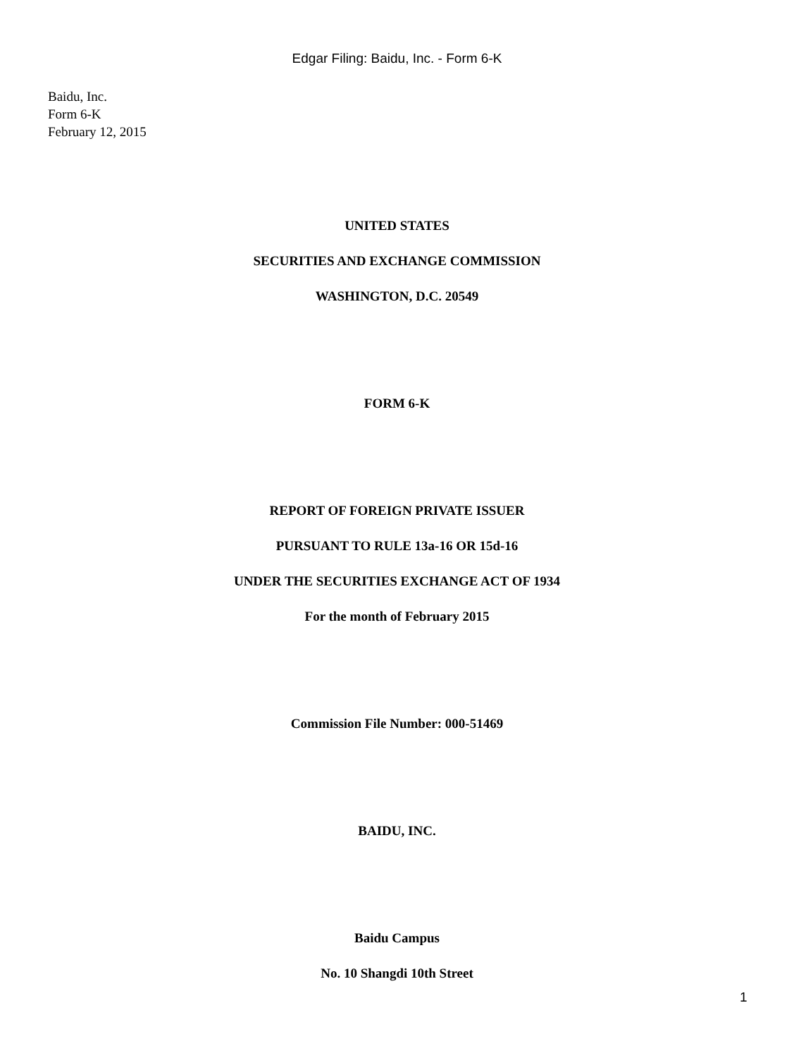Edgar Filing: Baidu, Inc. - Form 6-K
Baidu, Inc.
Form 6-K
February 12, 2015
UNITED STATES
SECURITIES AND EXCHANGE COMMISSION
WASHINGTON, D.C. 20549
FORM 6-K
REPORT OF FOREIGN PRIVATE ISSUER
PURSUANT TO RULE 13a-16 OR 15d-16
UNDER THE SECURITIES EXCHANGE ACT OF 1934
For the month of February 2015
Commission File Number: 000-51469
BAIDU, INC.
Baidu Campus
No. 10 Shangdi 10th Street
1